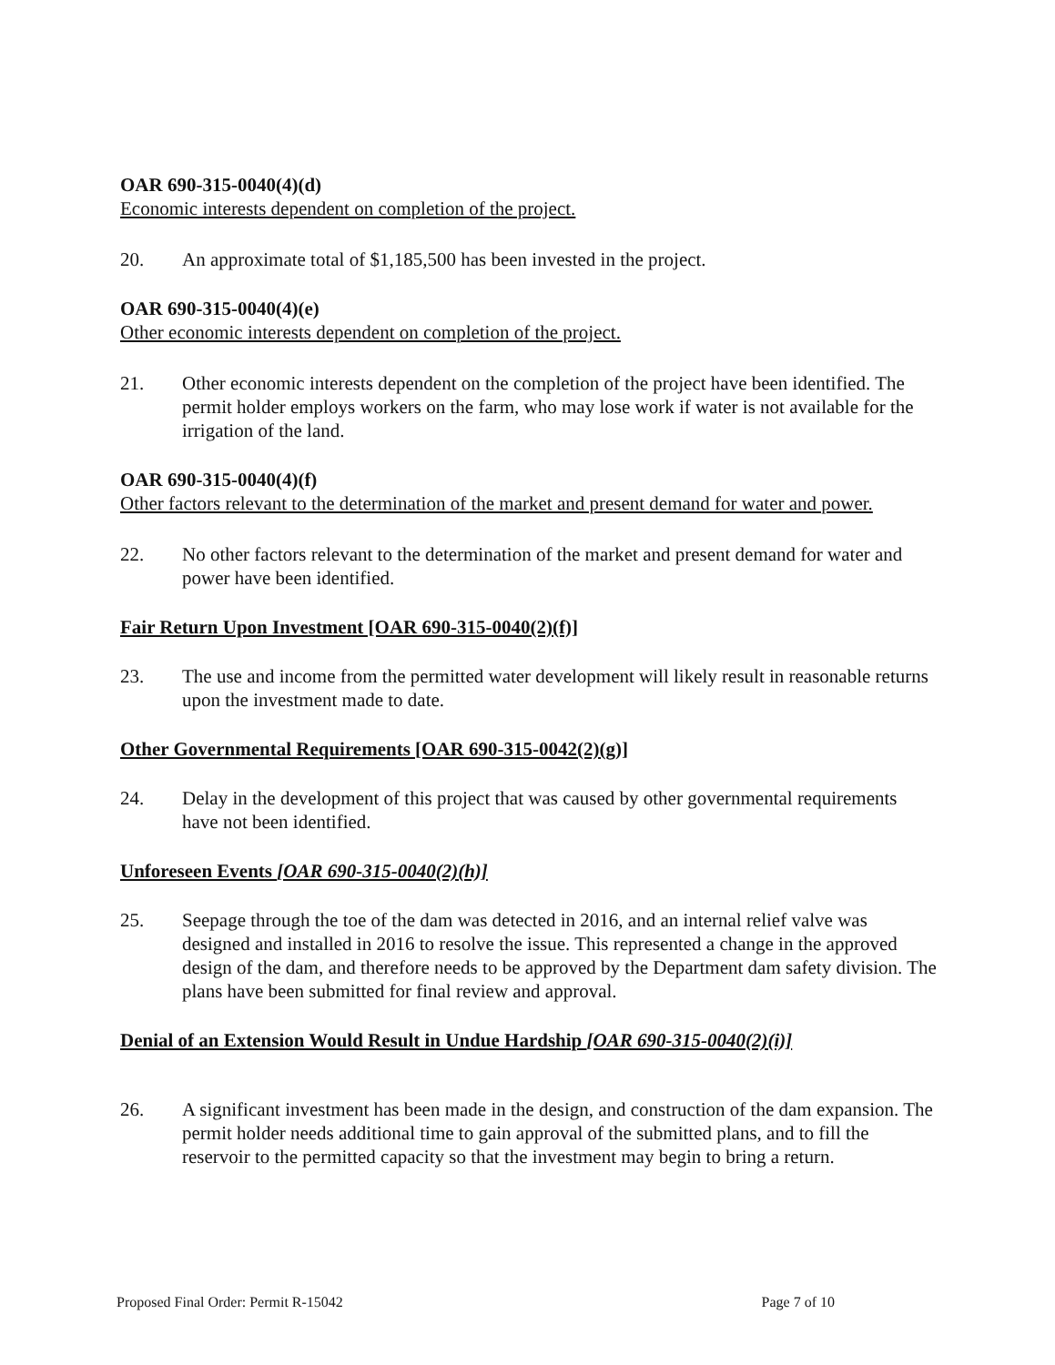OAR 690-315-0040(4)(d)
Economic interests dependent on completion of the project.
20. An approximate total of $1,185,500 has been invested in the project.
OAR 690-315-0040(4)(e)
Other economic interests dependent on completion of the project.
21. Other economic interests dependent on the completion of the project have been identified. The permit holder employs workers on the farm, who may lose work if water is not available for the irrigation of the land.
OAR 690-315-0040(4)(f)
Other factors relevant to the determination of the market and present demand for water and power.
22. No other factors relevant to the determination of the market and present demand for water and power have been identified.
Fair Return Upon Investment [OAR 690-315-0040(2)(f)]
23. The use and income from the permitted water development will likely result in reasonable returns upon the investment made to date.
Other Governmental Requirements [OAR 690-315-0042(2)(g)]
24. Delay in the development of this project that was caused by other governmental requirements have not been identified.
Unforeseen Events [OAR 690-315-0040(2)(h)]
25. Seepage through the toe of the dam was detected in 2016, and an internal relief valve was designed and installed in 2016 to resolve the issue. This represented a change in the approved design of the dam, and therefore needs to be approved by the Department dam safety division. The plans have been submitted for final review and approval.
Denial of an Extension Would Result in Undue Hardship [OAR 690-315-0040(2)(i)]
26. A significant investment has been made in the design, and construction of the dam expansion. The permit holder needs additional time to gain approval of the submitted plans, and to fill the reservoir to the permitted capacity so that the investment may begin to bring a return.
Proposed Final Order: Permit R-15042 Page 7 of 10